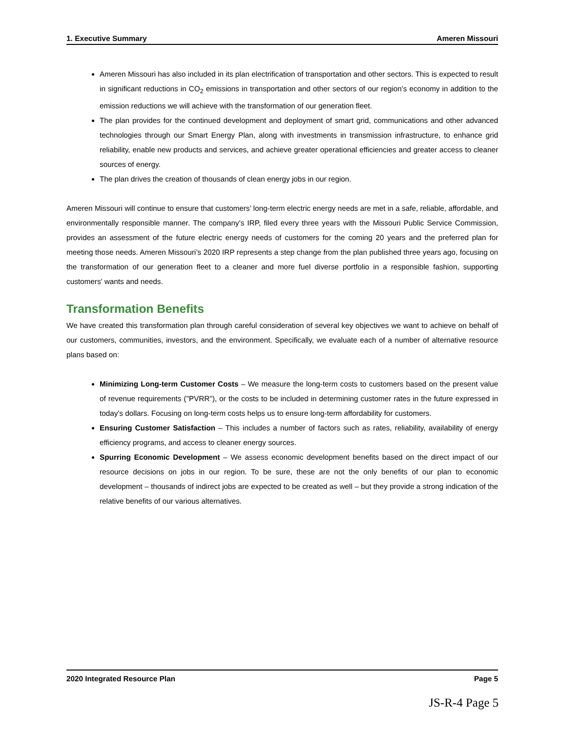1. Executive Summary Ameren Missouri
Ameren Missouri has also included in its plan electrification of transportation and other sectors. This is expected to result in significant reductions in CO<sub>2</sub> emissions in transportation and other sectors of our region's economy in addition to the emission reductions we will achieve with the transformation of our generation fleet.
The plan provides for the continued development and deployment of smart grid, communications and other advanced technologies through our Smart Energy Plan, along with investments in transmission infrastructure, to enhance grid reliability, enable new products and services, and achieve greater operational efficiencies and greater access to cleaner sources of energy.
The plan drives the creation of thousands of clean energy jobs in our region.
Ameren Missouri will continue to ensure that customers’ long-term electric energy needs are met in a safe, reliable, affordable, and environmentally responsible manner. The company's IRP, filed every three years with the Missouri Public Service Commission, provides an assessment of the future electric energy needs of customers for the coming 20 years and the preferred plan for meeting those needs. Ameren Missouri’s 2020 IRP represents a step change from the plan published three years ago, focusing on the transformation of our generation fleet to a cleaner and more fuel diverse portfolio in a responsible fashion, supporting customers' wants and needs.
Transformation Benefits
We have created this transformation plan through careful consideration of several key objectives we want to achieve on behalf of our customers, communities, investors, and the environment. Specifically, we evaluate each of a number of alternative resource plans based on:
Minimizing Long-term Customer Costs – We measure the long-term costs to customers based on the present value of revenue requirements ("PVRR"), or the costs to be included in determining customer rates in the future expressed in today's dollars. Focusing on long-term costs helps us to ensure long-term affordability for customers.
Ensuring Customer Satisfaction – This includes a number of factors such as rates, reliability, availability of energy efficiency programs, and access to cleaner energy sources.
Spurring Economic Development – We assess economic development benefits based on the direct impact of our resource decisions on jobs in our region. To be sure, these are not the only benefits of our plan to economic development – thousands of indirect jobs are expected to be created as well – but they provide a strong indication of the relative benefits of our various alternatives.
2020 Integrated Resource Plan Page 5
JS-R-4 Page 5